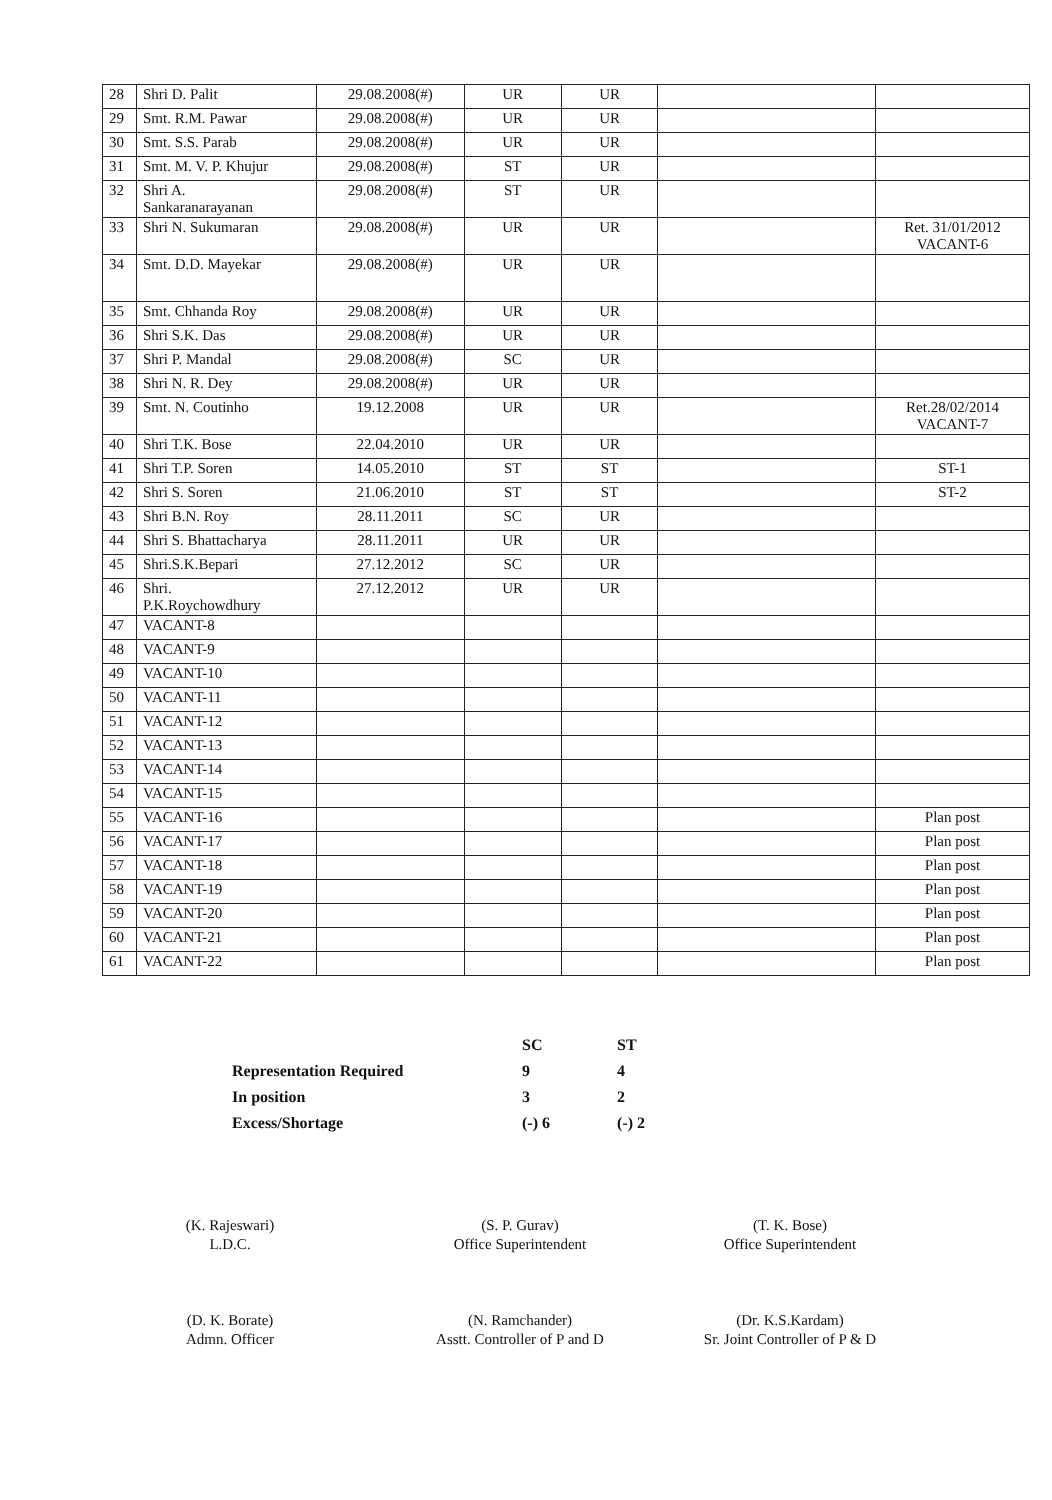| 28 | Shri D. Palit | 29.08.2008(#) | UR | UR | | |
| 29 | Smt. R.M. Pawar | 29.08.2008(#) | UR | UR | | |
| 30 | Smt. S.S. Parab | 29.08.2008(#) | UR | UR | | |
| 31 | Smt. M. V. P. Khujur | 29.08.2008(#) | ST | UR | | |
| 32 | Shri A. Sankaranarayanan | 29.08.2008(#) | ST | UR | | |
| 33 | Shri N. Sukumaran | 29.08.2008(#) | UR | UR | | Ret. 31/01/2012 VACANT-6 |
| 34 | Smt. D.D. Mayekar | 29.08.2008(#) | UR | UR | | |
| 35 | Smt. Chhanda Roy | 29.08.2008(#) | UR | UR | | |
| 36 | Shri S.K. Das | 29.08.2008(#) | UR | UR | | |
| 37 | Shri P. Mandal | 29.08.2008(#) | SC | UR | | |
| 38 | Shri N. R. Dey | 29.08.2008(#) | UR | UR | | |
| 39 | Smt. N. Coutinho | 19.12.2008 | UR | UR | | Ret.28/02/2014 VACANT-7 |
| 40 | Shri T.K. Bose | 22.04.2010 | UR | UR | | |
| 41 | Shri T.P. Soren | 14.05.2010 | ST | ST | | ST-1 |
| 42 | Shri S. Soren | 21.06.2010 | ST | ST | | ST-2 |
| 43 | Shri B.N. Roy | 28.11.2011 | SC | UR | | |
| 44 | Shri S. Bhattacharya | 28.11.2011 | UR | UR | | |
| 45 | Shri.S.K.Bepari | 27.12.2012 | SC | UR | | |
| 46 | Shri. P.K.Roychowdhury | 27.12.2012 | UR | UR | | |
| 47 | VACANT-8 | | | | | |
| 48 | VACANT-9 | | | | | |
| 49 | VACANT-10 | | | | | |
| 50 | VACANT-11 | | | | | |
| 51 | VACANT-12 | | | | | |
| 52 | VACANT-13 | | | | | |
| 53 | VACANT-14 | | | | | |
| 54 | VACANT-15 | | | | | |
| 55 | VACANT-16 | | | | | Plan post |
| 56 | VACANT-17 | | | | | Plan post |
| 57 | VACANT-18 | | | | | Plan post |
| 58 | VACANT-19 | | | | | Plan post |
| 59 | VACANT-20 | | | | | Plan post |
| 60 | VACANT-21 | | | | | Plan post |
| 61 | VACANT-22 | | | | | Plan post |
| | SC | ST |
| Representation Required | 9 | 4 |
| In position | 3 | 2 |
| Excess/Shortage | (-) 6 | (-) 2 |
(K. Rajeswari)
L.D.C.
(D. K. Borate)
Admn. Officer
(S. P. Gurav)
Office Superintendent
(N. Ramchander)
Asstt. Controller of P and D
(T. K. Bose)
Office Superintendent
(Dr. K.S.Kardam)
Sr. Joint Controller of P & D